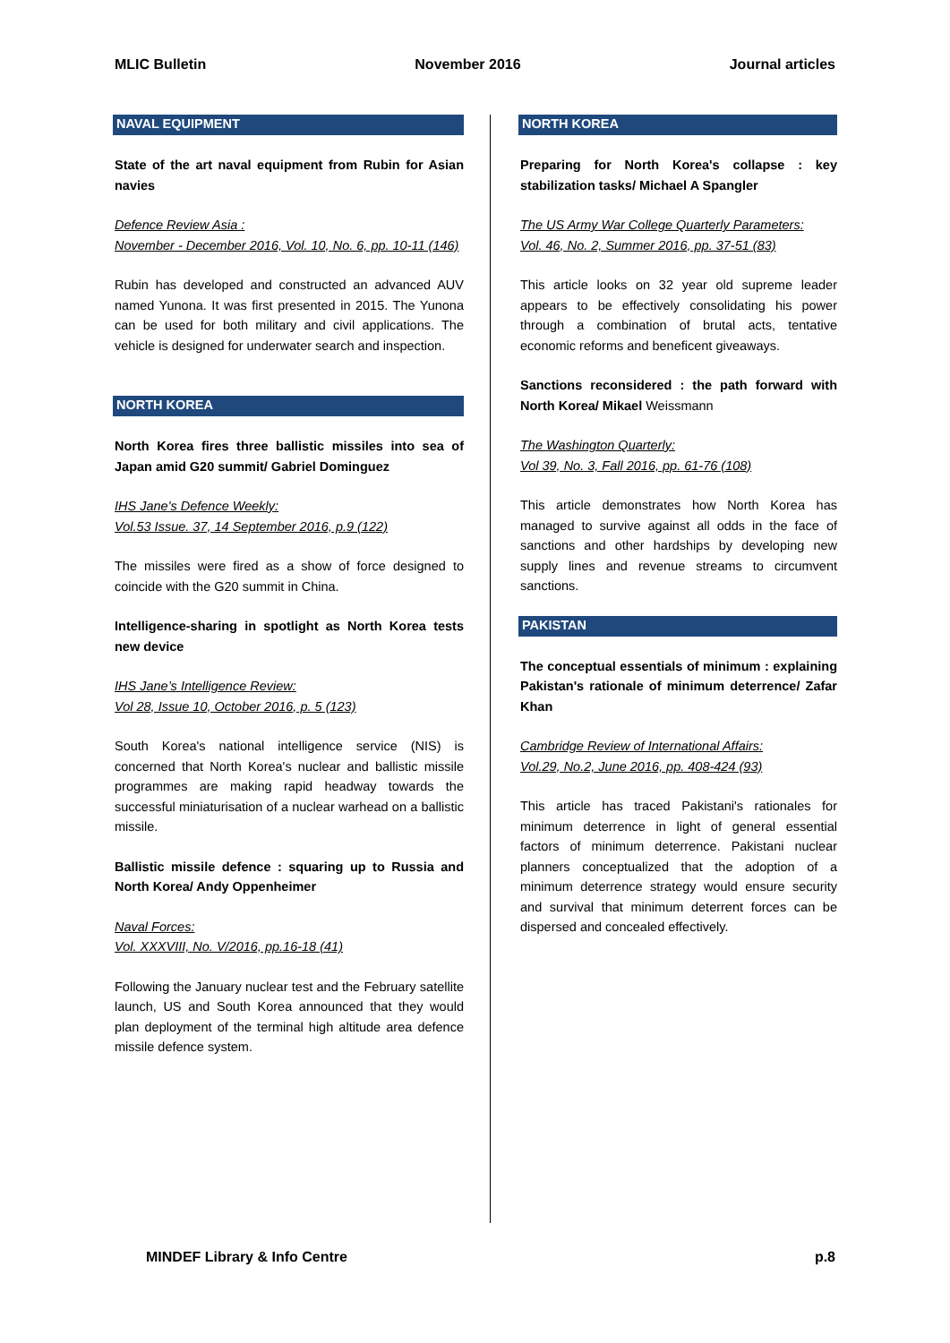MLIC Bulletin November 2016 Journal articles
NAVAL EQUIPMENT
State of the art naval equipment from Rubin for Asian navies
Defence Review Asia :
November - December 2016, Vol. 10, No. 6, pp. 10-11 (146)
Rubin has developed and constructed an advanced AUV named Yunona. It was first presented in 2015. The Yunona can be used for both military and civil applications. The vehicle is designed for underwater search and inspection.
NORTH KOREA
North Korea fires three ballistic missiles into sea of Japan amid G20 summit/ Gabriel Dominguez
IHS Jane's Defence Weekly:
Vol.53 Issue. 37, 14 September 2016, p.9 (122)
The missiles were fired as a show of force designed to coincide with the G20 summit in China.
Intelligence-sharing in spotlight as North Korea tests new device
IHS Jane’s Intelligence Review:
Vol 28, Issue 10, October 2016, p. 5 (123)
South Korea's national intelligence service (NIS) is concerned that North Korea's nuclear and ballistic missile programmes are making rapid headway towards the successful miniaturisation of a nuclear warhead on a ballistic missile.
Ballistic missile defence : squaring up to Russia and North Korea/ Andy Oppenheimer
Naval Forces:
Vol. XXXVIII, No. V/2016, pp.16-18 (41)
Following the January nuclear test and the February satellite launch, US and South Korea announced that they would plan deployment of the terminal high altitude area defence missile defence system.
NORTH KOREA
Preparing for North Korea's collapse : key stabilization tasks/ Michael A Spangler
The US Army War College Quarterly Parameters:
Vol. 46, No. 2, Summer 2016, pp. 37-51 (83)
This article looks on 32 year old supreme leader appears to be effectively consolidating his power through a combination of brutal acts, tentative economic reforms and beneficent giveaways.
Sanctions reconsidered : the path forward with North Korea/ Mikael Weissmann
The Washington Quarterly:
Vol 39, No. 3, Fall 2016, pp. 61-76 (108)
This article demonstrates how North Korea has managed to survive against all odds in the face of sanctions and other hardships by developing new supply lines and revenue streams to circumvent sanctions.
PAKISTAN
The conceptual essentials of minimum : explaining Pakistan's rationale of minimum deterrence/ Zafar Khan
Cambridge Review of International Affairs:
Vol.29, No.2, June 2016, pp. 408-424 (93)
This article has traced Pakistani's rationales for minimum deterrence in light of general essential factors of minimum deterrence. Pakistani nuclear planners conceptualized that the adoption of a minimum deterrence strategy would ensure security and survival that minimum deterrent forces can be dispersed and concealed effectively.
MINDEF Library & Info Centre p.8